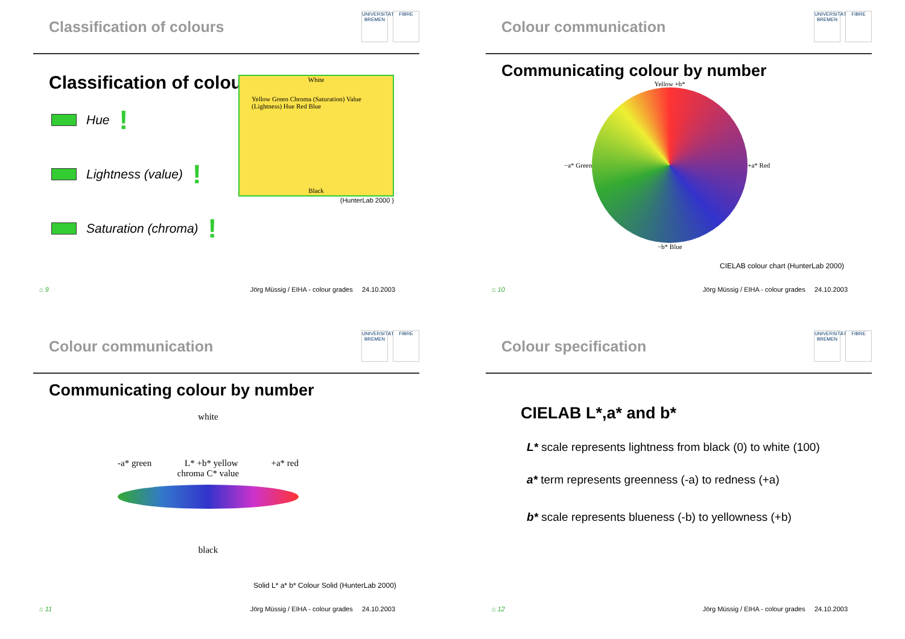Classification of colours
UNIVERSITÄT BREMEN FIBRE
Classification of colours
Hue !
Lightness (value) !
Saturation (chroma) !
White
Yellow Green Chroma (Saturation) Value (Lightness) Hue Red Blue
Black
(HunterLab 2000 )
⌂ 9 Jörg Müssig / EIHA - colour grades 24.10.2003
Colour communication
UNIVERSITÄT BREMEN FIBRE
Communicating colour by number
−a* Green
Yellow +b*
−b* Blue
+a* Red
CIELAB colour chart (HunterLab 2000)
⌂ 10 Jörg Müssig / EIHA - colour grades 24.10.2003
Colour communication
UNIVERSITÄT BREMEN FIBRE
Communicating colour by number
white
-a* green L* +b* yellow +a* red
chroma C* value
black
Solid L* a* b* Colour Solid (HunterLab 2000)
⌂ 11 Jörg Müssig / EIHA - colour grades 24.10.2003
Colour specification
UNIVERSITÄT BREMEN FIBRE
CIELAB L*,a* and b*
L* scale represents lightness from black (0) to white (100)
a* term represents greenness (-a) to redness (+a)
b* scale represents blueness (-b) to yellowness (+b)
⌂ 12 Jörg Müssig / EIHA - colour grades 24.10.2003